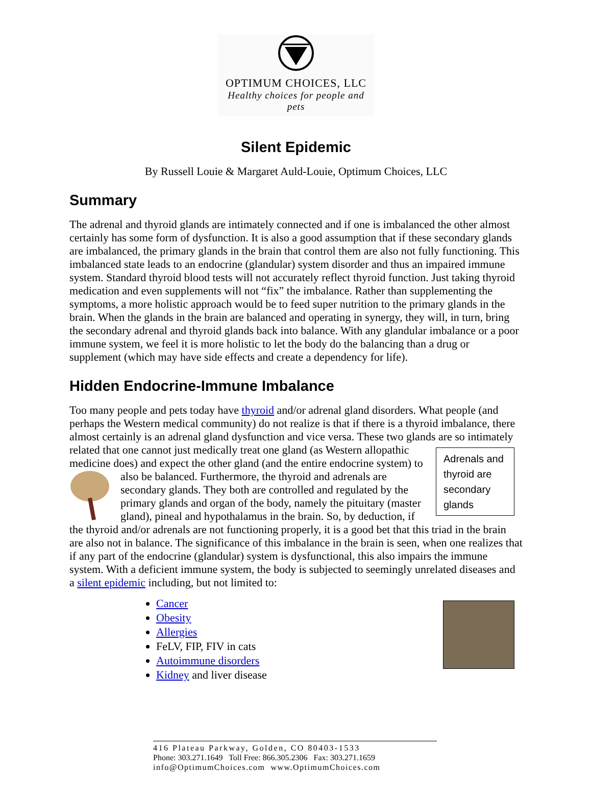OPTIMUM CHOICES, LLC
Healthy choices for people and pets
Silent Epidemic
By Russell Louie & Margaret Auld-Louie, Optimum Choices, LLC
Summary
The adrenal and thyroid glands are intimately connected and if one is imbalanced the other almost certainly has some form of dysfunction. It is also a good assumption that if these secondary glands are imbalanced, the primary glands in the brain that control them are also not fully functioning. This imbalanced state leads to an endocrine (glandular) system disorder and thus an impaired immune system. Standard thyroid blood tests will not accurately reflect thyroid function. Just taking thyroid medication and even supplements will not “fix” the imbalance. Rather than supplementing the symptoms, a more holistic approach would be to feed super nutrition to the primary glands in the brain. When the glands in the brain are balanced and operating in synergy, they will, in turn, bring the secondary adrenal and thyroid glands back into balance. With any glandular imbalance or a poor immune system, we feel it is more holistic to let the body do the balancing than a drug or supplement (which may have side effects and create a dependency for life).
Hidden Endocrine-Immune Imbalance
Too many people and pets today have thyroid and/or adrenal gland disorders. What people (and perhaps the Western medical community) do not realize is that if there is a thyroid imbalance, there almost certainly is an adrenal gland dysfunction and vice versa. These two glands are so Adrenals and thyroid are secondary glands intimately related that one cannot just medically treat one gland (as Western allopathic medicine does) and expect the other gland (and the entire endocrine system) to also be balanced. Furthermore, the thyroid and adrenals are secondary glands. They both are controlled and regulated by the primary glands and organ of the body, namely the pituitary (master gland), pineal and hypothalamus in the brain. So, by deduction, if the thyroid and/or adrenals are not functioning properly, it is a good bet that this triad in the brain are also not in balance. The significance of this imbalance in the brain is seen, when one realizes that if any part of the endocrine (glandular) system is dysfunctional, this also impairs the immune system. With a deficient immune system, the body is subjected to seemingly unrelated diseases and a silent epidemic including, but not limited to:
Cancer
Obesity
Allergies
FeLV, FIP, FIV in cats
Autoimmune disorders
Kidney and liver disease
416 Plateau Parkway, Golden, CO 80403-1533
Phone: 303.271.1649 Toll Free: 866.305.2306 Fax: 303.271.1659
info@OptimumChoices.com www.OptimumChoices.com